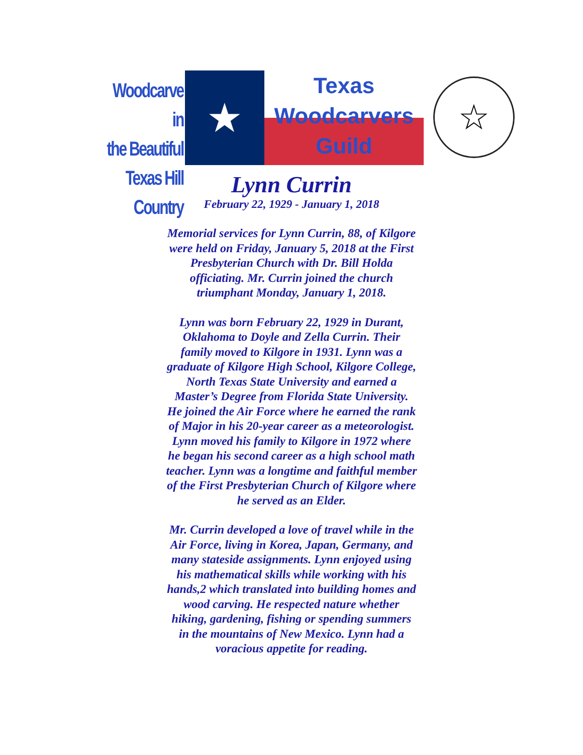Woodcarve in
the Beautiful
Texas Hill Country
★
Texas
Woodcarvers
Guild
☆
Lynn Currin
February 22, 1929 - January 1, 2018
Memorial services for Lynn Currin, 88, of Kilgore were held on Friday, January 5, 2018 at the First Presbyterian Church with Dr. Bill Holda officiating. Mr. Currin joined the church triumphant Monday, January 1, 2018.
Lynn was born February 22, 1929 in Durant, Oklahoma to Doyle and Zella Currin. Their family moved to Kilgore in 1931. Lynn was a graduate of Kilgore High School, Kilgore College, North Texas State University and earned a Master’s Degree from Florida State University. He joined the Air Force where he earned the rank of Major in his 20-year career as a meteorologist. Lynn moved his family to Kilgore in 1972 where he began his second career as a high school math teacher. Lynn was a longtime and faithful member of the First Presbyterian Church of Kilgore where he served as an Elder.
Mr. Currin developed a love of travel while in the Air Force, living in Korea, Japan, Germany, and many stateside assignments. Lynn enjoyed using his mathematical skills while working with his hands,2 which translated into building homes and wood carving. He respected nature whether hiking, gardening, fishing or spending summers in the mountains of New Mexico. Lynn had a voracious appetite for reading.